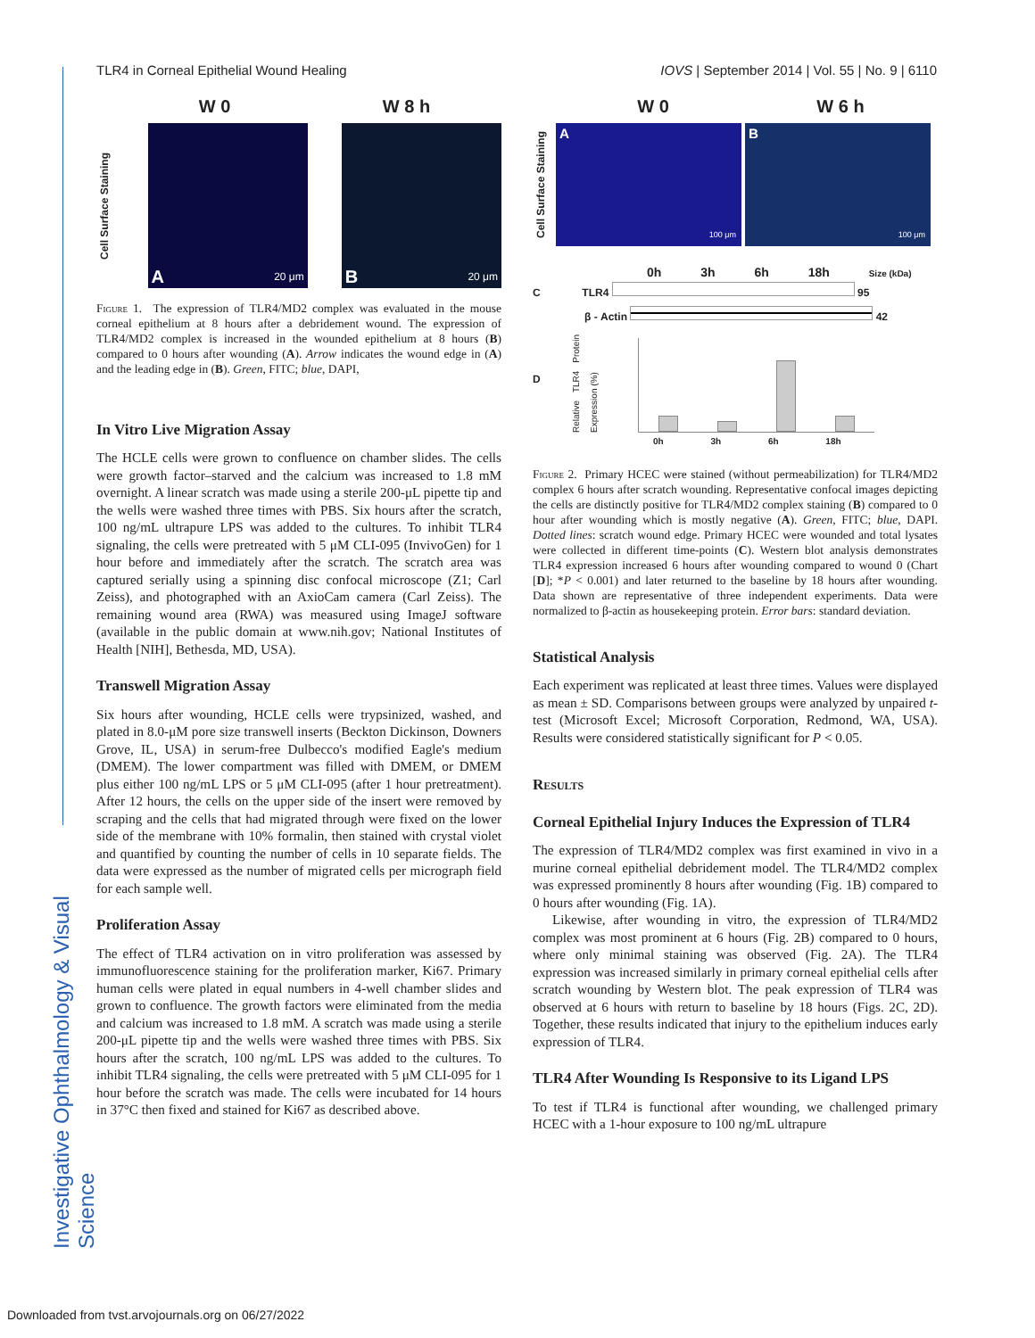TLR4 in Corneal Epithelial Wound Healing IOVS | September 2014 | Vol. 55 | No. 9 | 6110
Investigative Ophthalmology & Visual Science
W 0 W 8 h
Cell Surface Staining
A 20 μm
B 20 μm
Figure 1. The expression of TLR4/MD2 complex was evaluated in the mouse corneal epithelium at 8 hours after a debridement wound. The expression of TLR4/MD2 complex is increased in the wounded epithelium at 8 hours (B) compared to 0 hours after wounding (A). Arrow indicates the wound edge in (A) and the leading edge in (B). Green, FITC; blue, DAPI,
In Vitro Live Migration Assay
The HCLE cells were grown to confluence on chamber slides. The cells were growth factor–starved and the calcium was increased to 1.8 mM overnight. A linear scratch was made using a sterile 200-μL pipette tip and the wells were washed three times with PBS. Six hours after the scratch, 100 ng/mL ultrapure LPS was added to the cultures. To inhibit TLR4 signaling, the cells were pretreated with 5 μM CLI-095 (InvivoGen) for 1 hour before and immediately after the scratch. The scratch area was captured serially using a spinning disc confocal microscope (Z1; Carl Zeiss), and photographed with an AxioCam camera (Carl Zeiss). The remaining wound area (RWA) was measured using ImageJ software (available in the public domain at www.nih.gov; National Institutes of Health [NIH], Bethesda, MD, USA).
Transwell Migration Assay
Six hours after wounding, HCLE cells were trypsinized, washed, and plated in 8.0-μM pore size transwell inserts (Beckton Dickinson, Downers Grove, IL, USA) in serum-free Dulbecco's modified Eagle's medium (DMEM). The lower compartment was filled with DMEM, or DMEM plus either 100 ng/mL LPS or 5 μM CLI-095 (after 1 hour pretreatment). After 12 hours, the cells on the upper side of the insert were removed by scraping and the cells that had migrated through were fixed on the lower side of the membrane with 10% formalin, then stained with crystal violet and quantified by counting the number of cells in 10 separate fields. The data were expressed as the number of migrated cells per micrograph field for each sample well.
Proliferation Assay
The effect of TLR4 activation on in vitro proliferation was assessed by immunofluorescence staining for the proliferation marker, Ki67. Primary human cells were plated in equal numbers in 4-well chamber slides and grown to confluence. The growth factors were eliminated from the media and calcium was increased to 1.8 mM. A scratch was made using a sterile 200-μL pipette tip and the wells were washed three times with PBS. Six hours after the scratch, 100 ng/mL LPS was added to the cultures. To inhibit TLR4 signaling, the cells were pretreated with 5 μM CLI-095 for 1 hour before the scratch was made. The cells were incubated for 14 hours in 37°C then fixed and stained for Ki67 as described above.
W 0 W 6 h
Cell Surface Staining
A
100 μm
B
100 μm
0h 3h 6h 18h Size (kDa)
C TLR4 95
β - Actin 42
D
Relative TLR4 Protein Expression (%)
0h 3h 6h 18h
Figure 2. Primary HCEC were stained (without permeabilization) for TLR4/MD2 complex 6 hours after scratch wounding. Representative confocal images depicting the cells are distinctly positive for TLR4/MD2 complex staining (B) compared to 0 hour after wounding which is mostly negative (A). Green, FITC; blue, DAPI. Dotted lines: scratch wound edge. Primary HCEC were wounded and total lysates were collected in different time-points (C). Western blot analysis demonstrates TLR4 expression increased 6 hours after wounding compared to wound 0 (Chart [D]; *P < 0.001) and later returned to the baseline by 18 hours after wounding. Data shown are representative of three independent experiments. Data were normalized to β-actin as housekeeping protein. Error bars: standard deviation.
Statistical Analysis
Each experiment was replicated at least three times. Values were displayed as mean ± SD. Comparisons between groups were analyzed by unpaired t-test (Microsoft Excel; Microsoft Corporation, Redmond, WA, USA). Results were considered statistically significant for P < 0.05.
Results
Corneal Epithelial Injury Induces the Expression of TLR4
The expression of TLR4/MD2 complex was first examined in vivo in a murine corneal epithelial debridement model. The TLR4/MD2 complex was expressed prominently 8 hours after wounding (Fig. 1B) compared to 0 hours after wounding (Fig. 1A).
Likewise, after wounding in vitro, the expression of TLR4/MD2 complex was most prominent at 6 hours (Fig. 2B) compared to 0 hours, where only minimal staining was observed (Fig. 2A). The TLR4 expression was increased similarly in primary corneal epithelial cells after scratch wounding by Western blot. The peak expression of TLR4 was observed at 6 hours with return to baseline by 18 hours (Figs. 2C, 2D). Together, these results indicated that injury to the epithelium induces early expression of TLR4.
TLR4 After Wounding Is Responsive to its Ligand LPS
To test if TLR4 is functional after wounding, we challenged primary HCEC with a 1-hour exposure to 100 ng/mL ultrapure
Downloaded from tvst.arvojournals.org on 06/27/2022